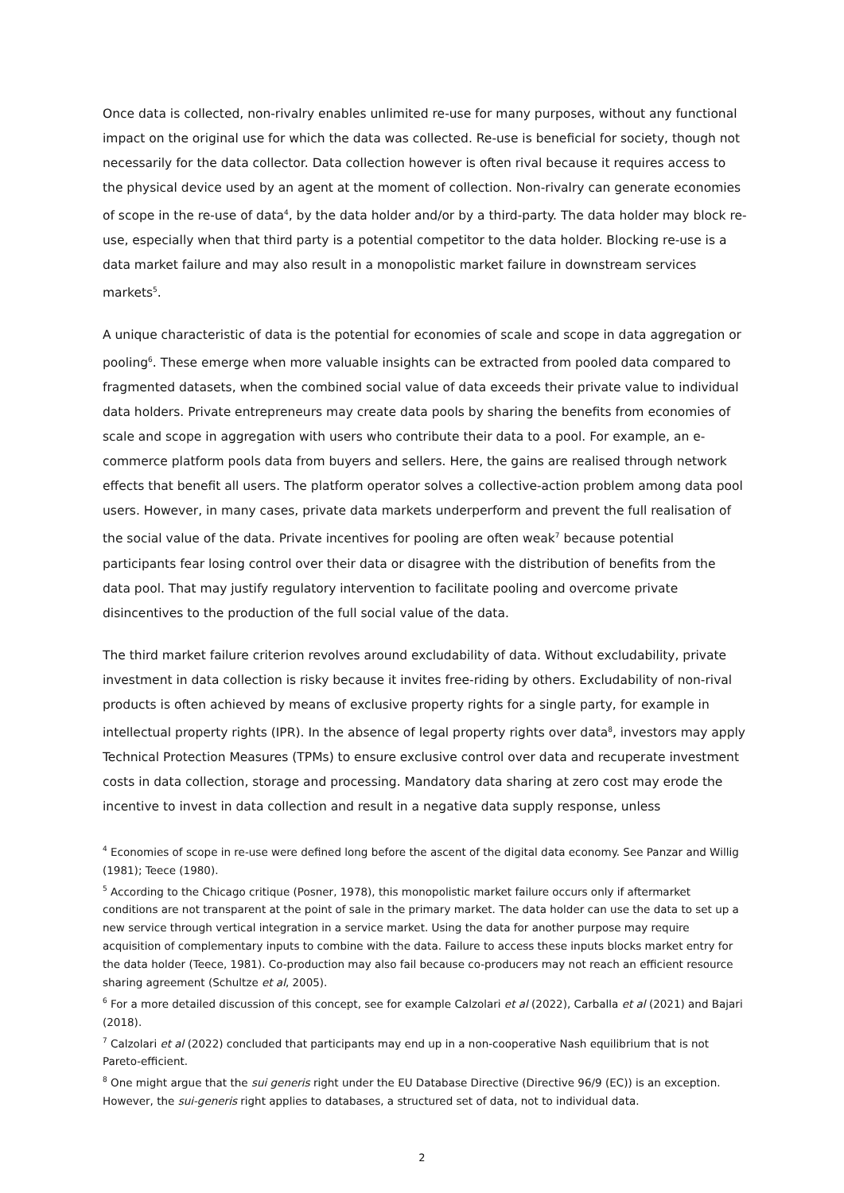Once data is collected, non-rivalry enables unlimited re-use for many purposes, without any functional impact on the original use for which the data was collected. Re-use is beneficial for society, though not necessarily for the data collector. Data collection however is often rival because it requires access to the physical device used by an agent at the moment of collection. Non-rivalry can generate economies of scope in the re-use of data<sup>4</sup>, by the data holder and/or by a third-party. The data holder may block re-use, especially when that third party is a potential competitor to the data holder. Blocking re-use is a data market failure and may also result in a monopolistic market failure in downstream services markets<sup>5</sup>.
A unique characteristic of data is the potential for economies of scale and scope in data aggregation or pooling<sup>6</sup>. These emerge when more valuable insights can be extracted from pooled data compared to fragmented datasets, when the combined social value of data exceeds their private value to individual data holders. Private entrepreneurs may create data pools by sharing the benefits from economies of scale and scope in aggregation with users who contribute their data to a pool. For example, an e-commerce platform pools data from buyers and sellers. Here, the gains are realised through network effects that benefit all users. The platform operator solves a collective-action problem among data pool users. However, in many cases, private data markets underperform and prevent the full realisation of the social value of the data. Private incentives for pooling are often weak<sup>7</sup> because potential participants fear losing control over their data or disagree with the distribution of benefits from the data pool. That may justify regulatory intervention to facilitate pooling and overcome private disincentives to the production of the full social value of the data.
The third market failure criterion revolves around excludability of data. Without excludability, private investment in data collection is risky because it invites free-riding by others. Excludability of non-rival products is often achieved by means of exclusive property rights for a single party, for example in intellectual property rights (IPR). In the absence of legal property rights over data<sup>8</sup>, investors may apply Technical Protection Measures (TPMs) to ensure exclusive control over data and recuperate investment costs in data collection, storage and processing. Mandatory data sharing at zero cost may erode the incentive to invest in data collection and result in a negative data supply response, unless
<sup>4</sup> Economies of scope in re-use were defined long before the ascent of the digital data economy. See Panzar and Willig (1981); Teece (1980).
<sup>5</sup> According to the Chicago critique (Posner, 1978), this monopolistic market failure occurs only if aftermarket conditions are not transparent at the point of sale in the primary market. The data holder can use the data to set up a new service through vertical integration in a service market. Using the data for another purpose may require acquisition of complementary inputs to combine with the data. Failure to access these inputs blocks market entry for the data holder (Teece, 1981). Co-production may also fail because co-producers may not reach an efficient resource sharing agreement (Schultze et al, 2005).
<sup>6</sup> For a more detailed discussion of this concept, see for example Calzolari et al (2022), Carballa et al (2021) and Bajari (2018).
<sup>7</sup> Calzolari et al (2022) concluded that participants may end up in a non-cooperative Nash equilibrium that is not Pareto-efficient.
<sup>8</sup> One might argue that the sui generis right under the EU Database Directive (Directive 96/9 (EC)) is an exception. However, the sui-generis right applies to databases, a structured set of data, not to individual data.
2